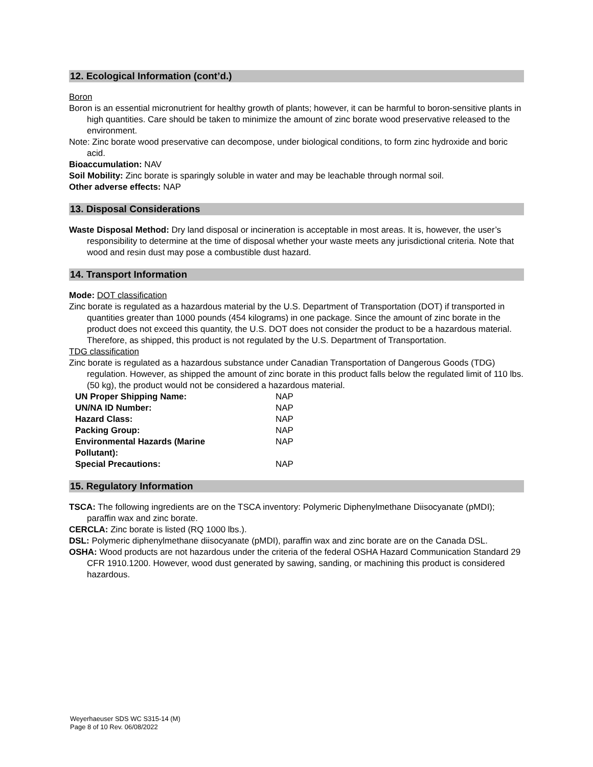12. Ecological Information (cont’d.)
Boron
Boron is an essential micronutrient for healthy growth of plants; however, it can be harmful to boron-sensitive plants in high quantities. Care should be taken to minimize the amount of zinc borate wood preservative released to the environment.
Note: Zinc borate wood preservative can decompose, under biological conditions, to form zinc hydroxide and boric acid.
Bioaccumulation: NAV
Soil Mobility: Zinc borate is sparingly soluble in water and may be leachable through normal soil.
Other adverse effects: NAP
13. Disposal Considerations
Waste Disposal Method: Dry land disposal or incineration is acceptable in most areas. It is, however, the user’s responsibility to determine at the time of disposal whether your waste meets any jurisdictional criteria. Note that wood and resin dust may pose a combustible dust hazard.
14. Transport Information
Mode: DOT classification
Zinc borate is regulated as a hazardous material by the U.S. Department of Transportation (DOT) if transported in quantities greater than 1000 pounds (454 kilograms) in one package. Since the amount of zinc borate in the product does not exceed this quantity, the U.S. DOT does not consider the product to be a hazardous material. Therefore, as shipped, this product is not regulated by the U.S. Department of Transportation.
TDG classification
Zinc borate is regulated as a hazardous substance under Canadian Transportation of Dangerous Goods (TDG) regulation. However, as shipped the amount of zinc borate in this product falls below the regulated limit of 110 lbs. (50 kg), the product would not be considered a hazardous material.
| UN Proper Shipping Name: | NAP |
| UN/NA ID Number: | NAP |
| Hazard Class: | NAP |
| Packing Group: | NAP |
| Environmental Hazards (Marine Pollutant): | NAP |
| Special Precautions: | NAP |
15. Regulatory Information
TSCA: The following ingredients are on the TSCA inventory: Polymeric Diphenylmethane Diisocyanate (pMDI); paraffin wax and zinc borate.
CERCLA: Zinc borate is listed (RQ 1000 lbs.).
DSL: Polymeric diphenylmethane diisocyanate (pMDI), paraffin wax and zinc borate are on the Canada DSL.
OSHA: Wood products are not hazardous under the criteria of the federal OSHA Hazard Communication Standard 29 CFR 1910.1200. However, wood dust generated by sawing, sanding, or machining this product is considered hazardous.
Weyerhaeuser SDS WC S315-14 (M)
Page 8 of 10 Rev. 06/08/2022